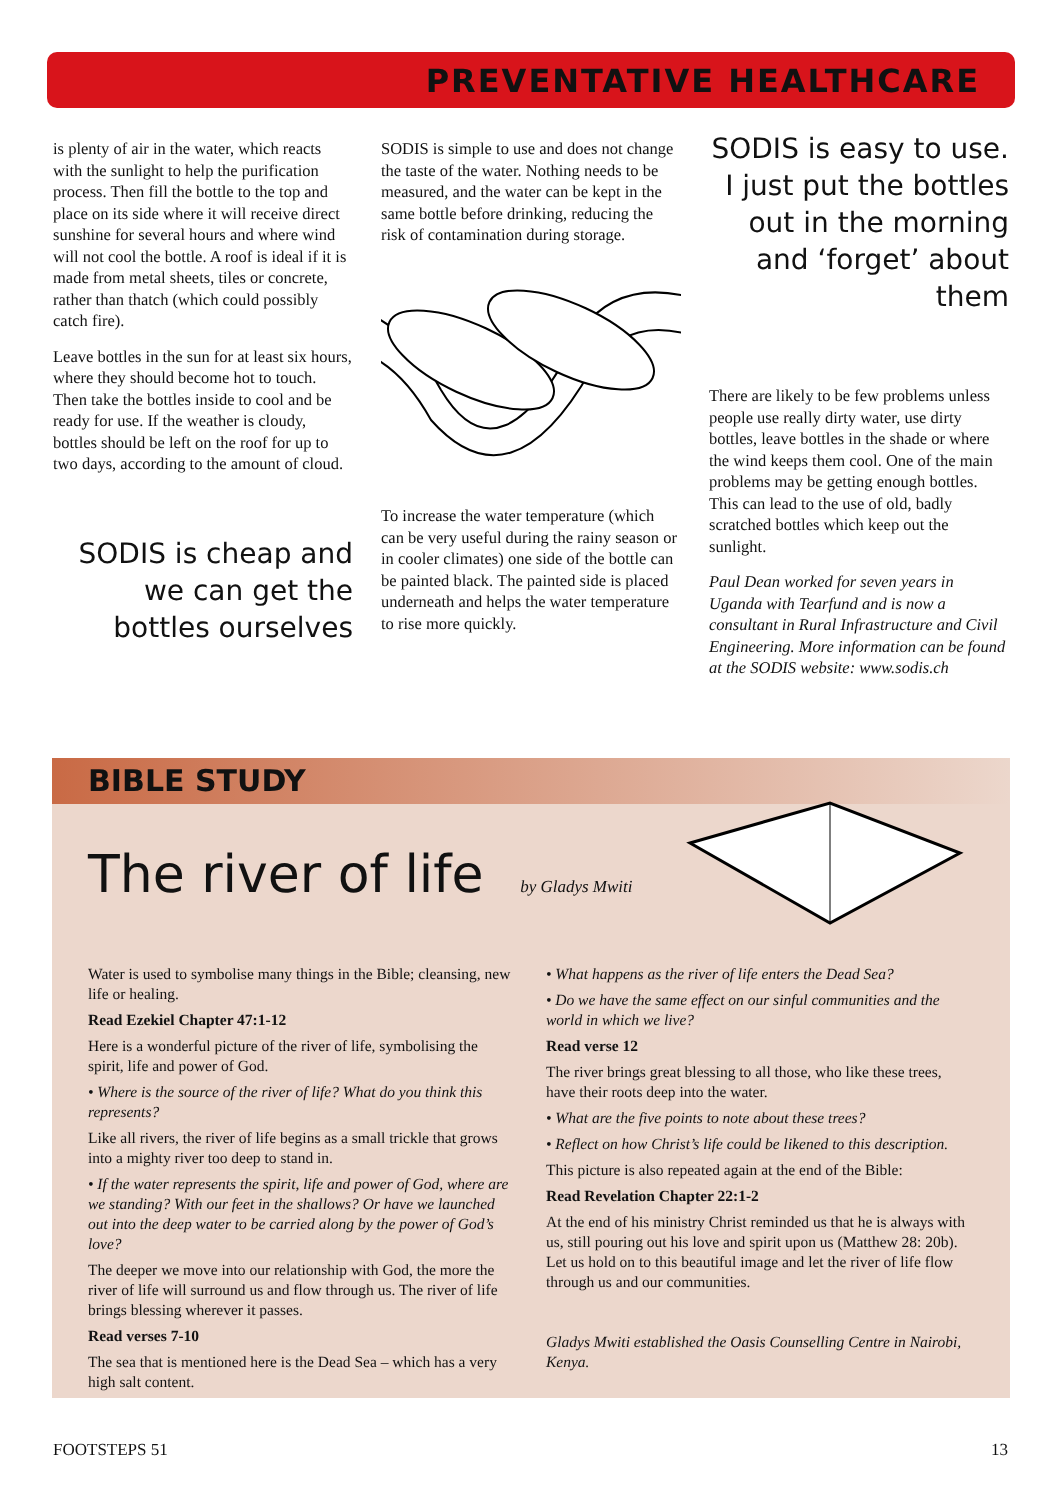PREVENTATIVE HEALTHCARE
is plenty of air in the water, which reacts with the sunlight to help the purification process. Then fill the bottle to the top and place on its side where it will receive direct sunshine for several hours and where wind will not cool the bottle. A roof is ideal if it is made from metal sheets, tiles or concrete, rather than thatch (which could possibly catch fire).
Leave bottles in the sun for at least six hours, where they should become hot to touch. Then take the bottles inside to cool and be ready for use. If the weather is cloudy, bottles should be left on the roof for up to two days, according to the amount of cloud.
SODIS is cheap and we can get the bottles ourselves
SODIS is simple to use and does not change the taste of the water. Nothing needs to be measured, and the water can be kept in the same bottle before drinking, reducing the risk of contamination during storage.
To increase the water temperature (which can be very useful during the rainy season or in cooler climates) one side of the bottle can be painted black. The painted side is placed underneath and helps the water temperature to rise more quickly.
SODIS is easy to use. I just put the bottles out in the morning and ‘forget’ about them
There are likely to be few problems unless people use really dirty water, use dirty bottles, leave bottles in the shade or where the wind keeps them cool. One of the main problems may be getting enough bottles. This can lead to the use of old, badly scratched bottles which keep out the sunlight.
Paul Dean worked for seven years in Uganda with Tearfund and is now a consultant in Rural Infrastructure and Civil Engineering. More information can be found at the SODIS website: www.sodis.ch
BIBLE STUDY
The river of life by Gladys Mwiti
Water is used to symbolise many things in the Bible; cleansing, new life or healing.
Read Ezekiel Chapter 47:1-12
Here is a wonderful picture of the river of life, symbolising the spirit, life and power of God.
• Where is the source of the river of life? What do you think this represents?
Like all rivers, the river of life begins as a small trickle that grows into a mighty river too deep to stand in.
• If the water represents the spirit, life and power of God, where are we standing? With our feet in the shallows? Or have we launched out into the deep water to be carried along by the power of God’s love?
The deeper we move into our relationship with God, the more the river of life will surround us and flow through us. The river of life brings blessing wherever it passes.
Read verses 7-10
The sea that is mentioned here is the Dead Sea – which has a very high salt content.
• What happens as the river of life enters the Dead Sea?
• Do we have the same effect on our sinful communities and the world in which we live?
Read verse 12
The river brings great blessing to all those, who like these trees, have their roots deep into the water.
• What are the five points to note about these trees?
• Reflect on how Christ’s life could be likened to this description.
This picture is also repeated again at the end of the Bible:
Read Revelation Chapter 22:1-2
At the end of his ministry Christ reminded us that he is always with us, still pouring out his love and spirit upon us (Matthew 28: 20b). Let us hold on to this beautiful image and let the river of life flow through us and our communities.
Gladys Mwiti established the Oasis Counselling Centre in Nairobi, Kenya.
FOOTSTEPS 51 13